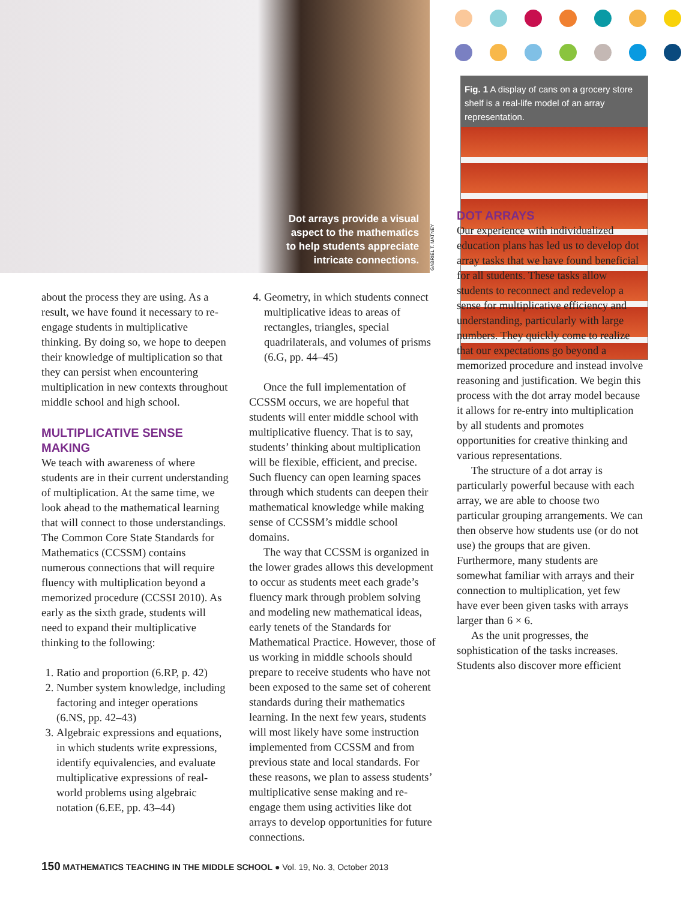Dot arrays provide a visual
aspect to the mathematics
to help students appreciate
intricate connections.
GABRIEL T. MATNEY
Fig. 1 A display of cans on a grocery store shelf is a real-life model of an array representation.
about the process they are using. As a result, we have found it necessary to re-engage students in multiplicative thinking. By doing so, we hope to deepen their knowledge of multiplication so that they can persist when encountering multiplication in new contexts throughout middle school and high school.
MULTIPLICATIVE SENSE MAKING
We teach with awareness of where students are in their current understanding of multiplication. At the same time, we look ahead to the mathematical learning that will connect to those understandings. The Common Core State Standards for Mathematics (CCSSM) contains numerous connections that will require fluency with multiplication beyond a memorized procedure (CCSSI 2010). As early as the sixth grade, students will need to expand their multiplicative thinking to the following:
1. Ratio and proportion (6.RP, p. 42)
2. Number system knowledge, including factoring and integer operations (6.NS, pp. 42–43)
3. Algebraic expressions and equations, in which students write expressions, identify equivalencies, and evaluate multiplicative expressions of real-world problems using algebraic notation (6.EE, pp. 43–44)
4. Geometry, in which students connect multiplicative ideas to areas of rectangles, triangles, special quadrilaterals, and volumes of prisms (6.G, pp. 44–45)
Once the full implementation of CCSSM occurs, we are hopeful that students will enter middle school with multiplicative fluency. That is to say, students’ thinking about multiplication will be flexible, efficient, and precise. Such fluency can open learning spaces through which students can deepen their mathematical knowledge while making sense of CCSSM’s middle school domains.
The way that CCSSM is organized in the lower grades allows this development to occur as students meet each grade’s fluency mark through problem solving and modeling new mathematical ideas, early tenets of the Standards for Mathematical Practice. However, those of us working in middle schools should prepare to receive students who have not been exposed to the same set of coherent standards during their mathematics learning. In the next few years, students will most likely have some instruction implemented from CCSSM and from previous state and local standards. For these reasons, we plan to assess students’ multiplicative sense making and re-engage them using activities like dot arrays to develop opportunities for future connections.
DOT ARRAYS
Our experience with individualized education plans has led us to develop dot array tasks that we have found beneficial for all students. These tasks allow students to reconnect and redevelop a sense for multiplicative efficiency and understanding, particularly with large numbers. They quickly come to realize that our expectations go beyond a memorized procedure and instead involve reasoning and justification. We begin this process with the dot array model because it allows for re-entry into multiplication by all students and promotes opportunities for creative thinking and various representations.
The structure of a dot array is particularly powerful because with each array, we are able to choose two particular grouping arrangements. We can then observe how students use (or do not use) the groups that are given. Furthermore, many students are somewhat familiar with arrays and their connection to multiplication, yet few have ever been given tasks with arrays larger than 6 × 6.
As the unit progresses, the sophistication of the tasks increases. Students also discover more efficient
150 MATHEMATICS TEACHING IN THE MIDDLE SCHOOL ● Vol. 19, No. 3, October 2013